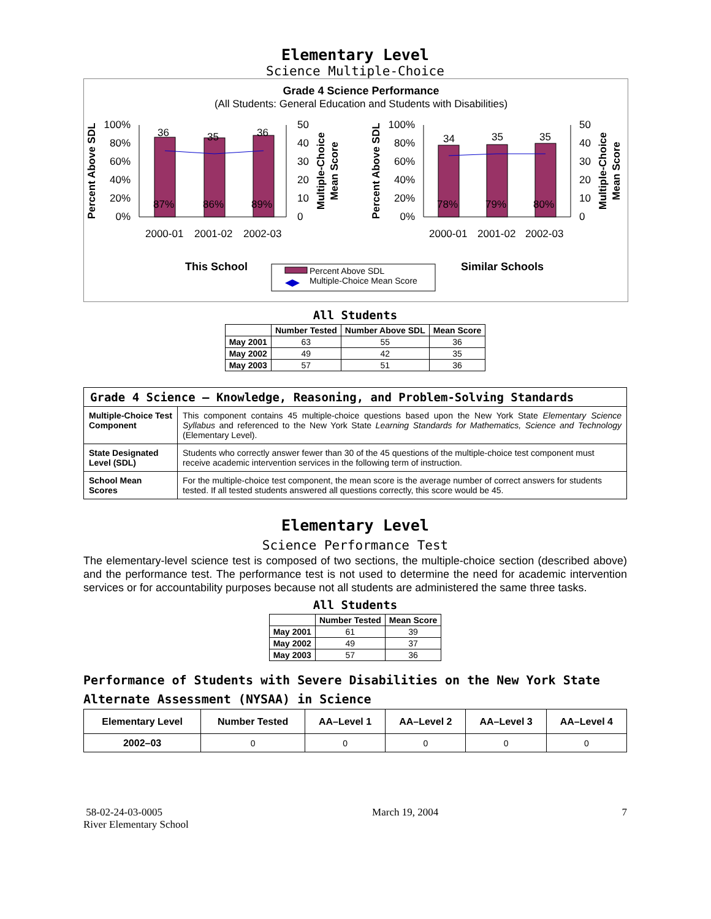Elementary Level
Science Multiple-Choice
Grade 4 Science Performance
(All Students: General Education and Students with Disabilities)
100%
80%
60%
40%
20%
0%
50
40
30
20
10
0
36
35
36
87%
86%
89%
2000-01
2001-02
2002-03
Percent Above SDL
Multiple-Choice
Mean Score
100%
80%
60%
40%
20%
0%
50
40
30
20
10
0
34
35
35
78%
79%
80%
2000-01
2001-02
2002-03
Percent Above SDL
Multiple-Choice
Mean Score
This School
Similar Schools
Percent Above SDL
Multiple-Choice Mean Score
All Students
| | Number Tested | Number Above SDL | Mean Score |
| --- | --- | --- | --- |
| May 2001 | 63 | 55 | 36 |
| May 2002 | 49 | 42 | 35 |
| May 2003 | 57 | 51 | 36 |
| Grade 4 Science — Knowledge, Reasoning, and Problem-Solving Standards | |
| Multiple-Choice Test Component | This component contains 45 multiple-choice questions based upon the New York State Elementary Science Syllabus and referenced to the New York State Learning Standards for Mathematics, Science and Technology (Elementary Level). |
| State Designated Level (SDL) | Students who correctly answer fewer than 30 of the 45 questions of the multiple-choice test component must receive academic intervention services in the following term of instruction. |
| School Mean Scores | For the multiple-choice test component, the mean score is the average number of correct answers for students tested. If all tested students answered all questions correctly, this score would be 45. |
Elementary Level
Science Performance Test
The elementary-level science test is composed of two sections, the multiple-choice section (described above) and the performance test. The performance test is not used to determine the need for academic intervention services or for accountability purposes because not all students are administered the same three tasks.
All Students
| | Number Tested | Mean Score |
| --- | --- | --- |
| May 2001 | 61 | 39 |
| May 2002 | 49 | 37 |
| May 2003 | 57 | 36 |
Performance of Students with Severe Disabilities on the New York State Alternate Assessment (NYSAA) in Science
| Elementary Level | Number Tested | AA–Level 1 | AA–Level 2 | AA–Level 3 | AA–Level 4 |
| --- | --- | --- | --- | --- | --- |
| 2002–03 | 0 | 0 | 0 | 0 | 0 |
58-02-24-03-0005
River Elementary School
March 19, 2004 7